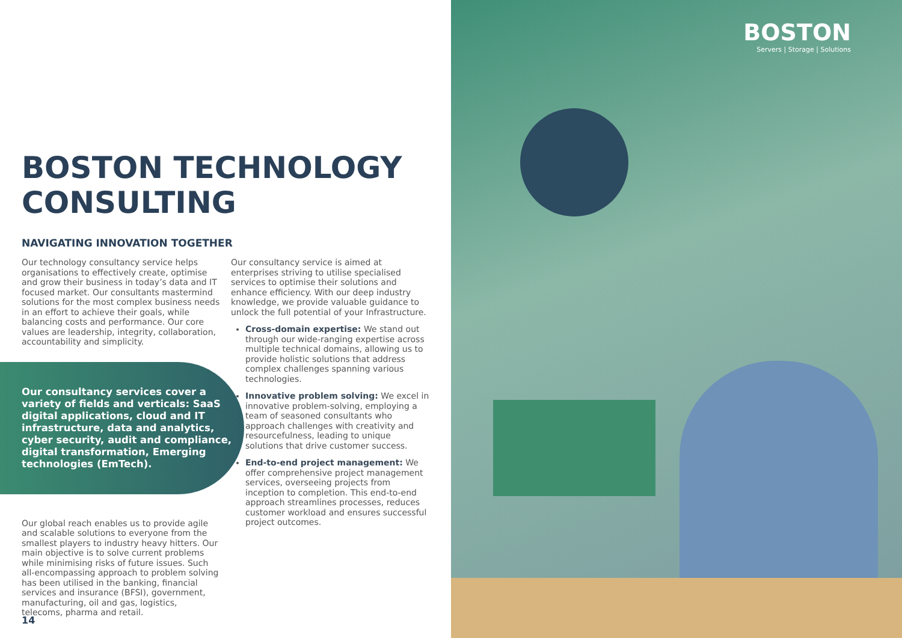BOSTON TECHNOLOGY CONSULTING
NAVIGATING INNOVATION TOGETHER
Our technology consultancy service helps organisations to effectively create, optimise and grow their business in today’s data and IT focused market. Our consultants mastermind solutions for the most complex business needs in an effort to achieve their goals, while balancing costs and performance. Our core values are leadership, integrity, collaboration, accountability and simplicity.
Our consultancy services cover a variety of fields and verticals: SaaS digital applications, cloud and IT infrastructure, data and analytics, cyber security, audit and compliance, digital transformation, Emerging technologies (EmTech).
Our global reach enables us to provide agile and scalable solutions to everyone from the smallest players to industry heavy hitters. Our main objective is to solve current problems while minimising risks of future issues. Such all-encompassing approach to problem solving has been utilised in the banking, financial services and insurance (BFSI), government, manufacturing, oil and gas, logistics, telecoms, pharma and retail.
Our consultancy service is aimed at enterprises striving to utilise specialised services to optimise their solutions and enhance efficiency. With our deep industry knowledge, we provide valuable guidance to unlock the full potential of your Infrastructure.
Cross-domain expertise: We stand out through our wide-ranging expertise across multiple technical domains, allowing us to provide holistic solutions that address complex challenges spanning various technologies.
Innovative problem solving: We excel in innovative problem-solving, employing a team of seasoned consultants who approach challenges with creativity and resourcefulness, leading to unique solutions that drive customer success.
End-to-end project management: We offer comprehensive project management services, overseeing projects from inception to completion. This end-to-end approach streamlines processes, reduces customer workload and ensures successful project outcomes.
14
BOSTON
Servers | Storage | Solutions